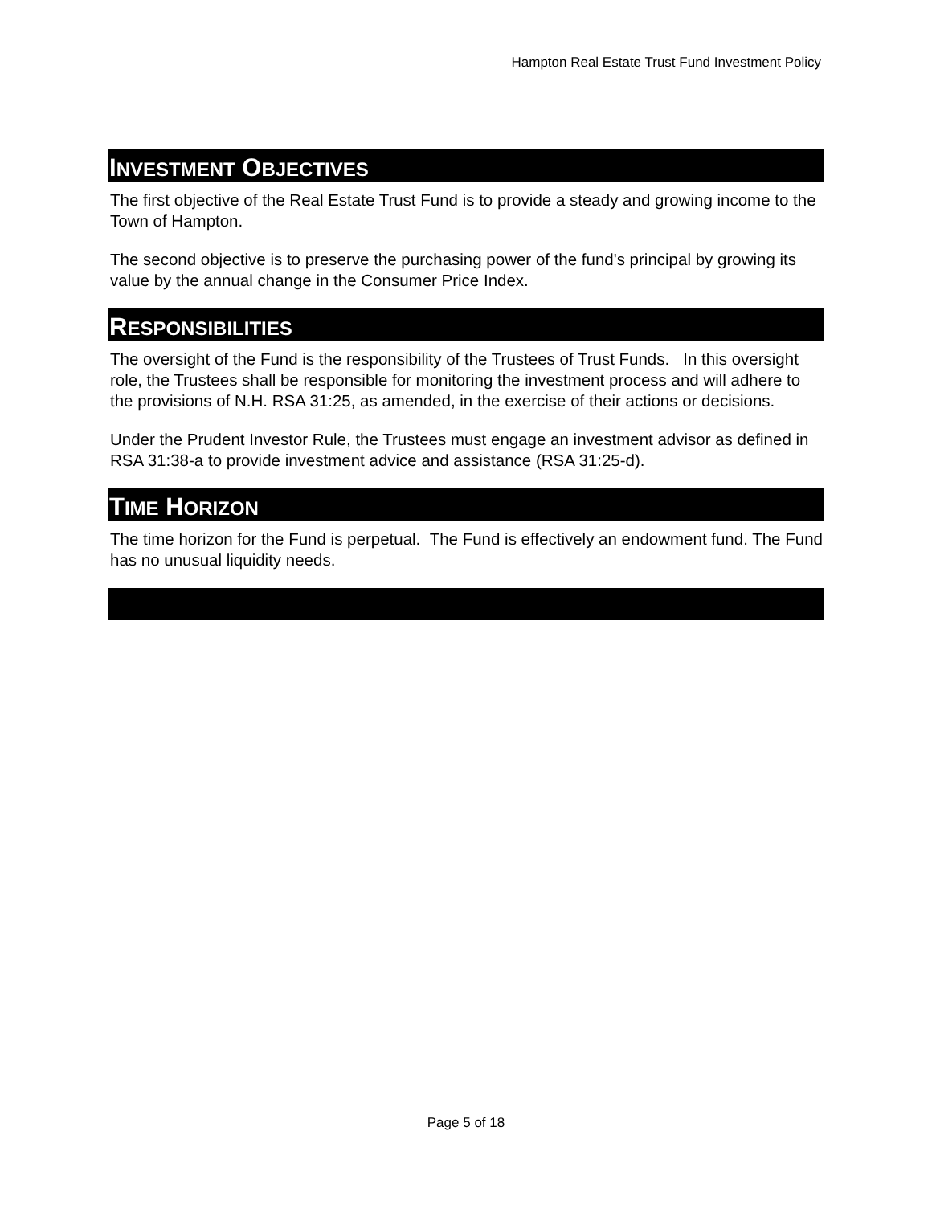Hampton Real Estate Trust Fund Investment Policy
INVESTMENT OBJECTIVES
The first objective of the Real Estate Trust Fund is to provide a steady and growing income to the Town of Hampton.
The second objective is to preserve the purchasing power of the fund's principal by growing its value by the annual change in the Consumer Price Index.
RESPONSIBILITIES
The oversight of the Fund is the responsibility of the Trustees of Trust Funds. In this oversight role, the Trustees shall be responsible for monitoring the investment process and will adhere to the provisions of N.H. RSA 31:25, as amended, in the exercise of their actions or decisions.
Under the Prudent Investor Rule, the Trustees must engage an investment advisor as defined in RSA 31:38-a to provide investment advice and assistance (RSA 31:25-d).
TIME HORIZON
The time horizon for the Fund is perpetual. The Fund is effectively an endowment fund. The Fund has no unusual liquidity needs.
Page 5 of 18